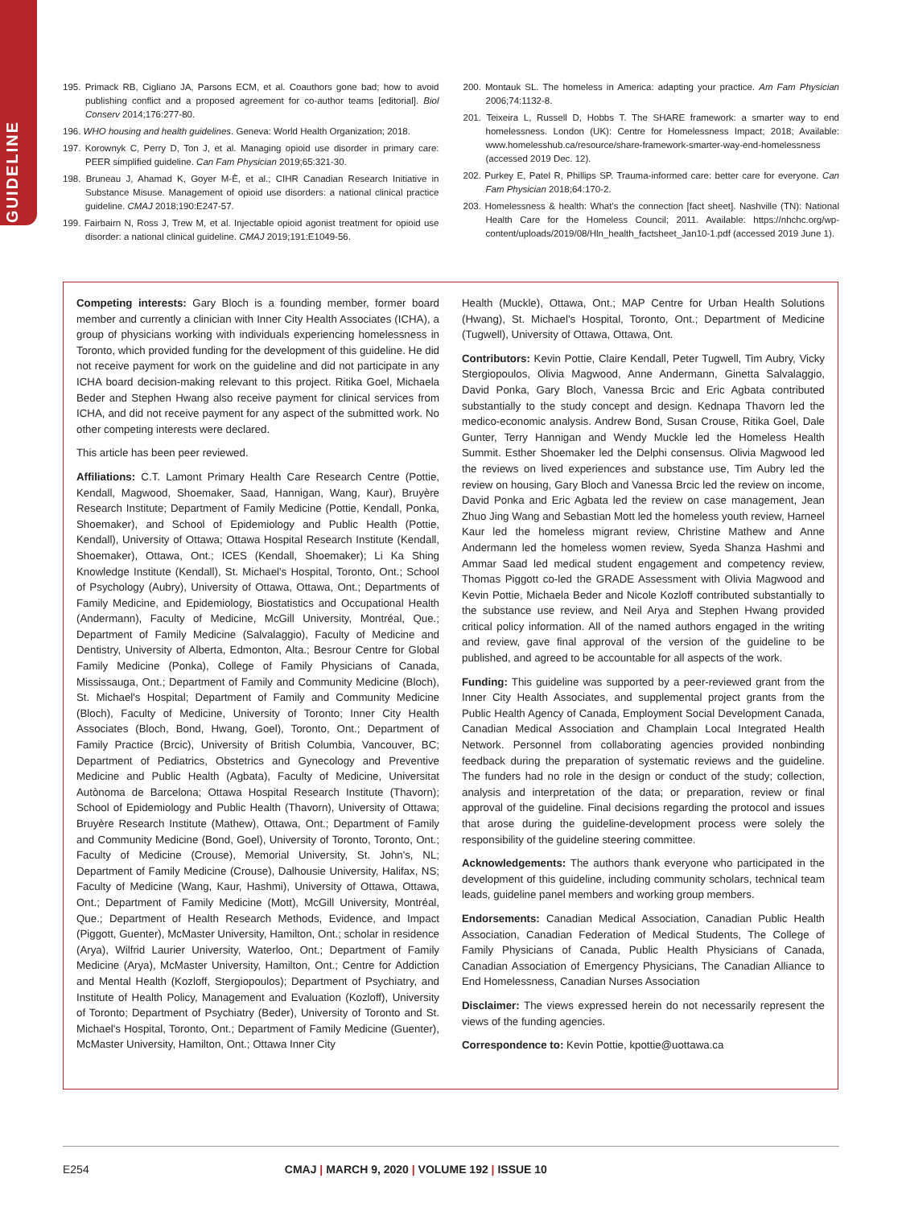GUIDELINE
195. Primack RB, Cigliano JA, Parsons ECM, et al. Coauthors gone bad; how to avoid publishing conflict and a proposed agreement for co-author teams [editorial]. Biol Conserv 2014;176:277-80.
196. WHO housing and health guidelines. Geneva: World Health Organization; 2018.
197. Korownyk C, Perry D, Ton J, et al. Managing opioid use disorder in primary care: PEER simplified guideline. Can Fam Physician 2019;65:321-30.
198. Bruneau J, Ahamad K, Goyer M-È, et al.; CIHR Canadian Research Initiative in Substance Misuse. Management of opioid use disorders: a national clinical practice guideline. CMAJ 2018;190:E247-57.
199. Fairbairn N, Ross J, Trew M, et al. Injectable opioid agonist treatment for opioid use disorder: a national clinical guideline. CMAJ 2019;191:E1049-56.
200. Montauk SL. The homeless in America: adapting your practice. Am Fam Physician 2006;74:1132-8.
201. Teixeira L, Russell D, Hobbs T. The SHARE framework: a smarter way to end homelessness. London (UK): Centre for Homelessness Impact; 2018; Available: www.homelesshub.ca/resource/share-framework-smarter-way-end-homelessness (accessed 2019 Dec. 12).
202. Purkey E, Patel R, Phillips SP. Trauma-informed care: better care for everyone. Can Fam Physician 2018;64:170-2.
203. Homelessness & health: What's the connection [fact sheet]. Nashville (TN): National Health Care for the Homeless Council; 2011. Available: https://nhchc.org/wp-content/uploads/2019/08/Hln_health_factsheet_Jan10-1.pdf (accessed 2019 June 1).
Competing interests: Gary Bloch is a founding member, former board member and currently a clinician with Inner City Health Associates (ICHA), a group of physicians working with individuals experiencing homelessness in Toronto, which provided funding for the development of this guideline. He did not receive payment for work on the guideline and did not participate in any ICHA board decision-making relevant to this project. Ritika Goel, Michaela Beder and Stephen Hwang also receive payment for clinical services from ICHA, and did not receive payment for any aspect of the submitted work. No other competing interests were declared.
This article has been peer reviewed.
Affiliations: C.T. Lamont Primary Health Care Research Centre (Pottie, Kendall, Magwood, Shoemaker, Saad, Hannigan, Wang, Kaur), Bruyère Research Institute; Department of Family Medicine (Pottie, Kendall, Ponka, Shoemaker), and School of Epidemiology and Public Health (Pottie, Kendall), University of Ottawa; Ottawa Hospital Research Institute (Kendall, Shoemaker), Ottawa, Ont.; ICES (Kendall, Shoemaker); Li Ka Shing Knowledge Institute (Kendall), St. Michael's Hospital, Toronto, Ont.; School of Psychology (Aubry), University of Ottawa, Ottawa, Ont.; Departments of Family Medicine, and Epidemiology, Biostatistics and Occupational Health (Andermann), Faculty of Medicine, McGill University, Montréal, Que.; Department of Family Medicine (Salvalaggio), Faculty of Medicine and Dentistry, University of Alberta, Edmonton, Alta.; Besrour Centre for Global Family Medicine (Ponka), College of Family Physicians of Canada, Mississauga, Ont.; Department of Family and Community Medicine (Bloch), St. Michael's Hospital; Department of Family and Community Medicine (Bloch), Faculty of Medicine, University of Toronto; Inner City Health Associates (Bloch, Bond, Hwang, Goel), Toronto, Ont.; Department of Family Practice (Brcic), University of British Columbia, Vancouver, BC; Department of Pediatrics, Obstetrics and Gynecology and Preventive Medicine and Public Health (Agbata), Faculty of Medicine, Universitat Autònoma de Barcelona; Ottawa Hospital Research Institute (Thavorn); School of Epidemiology and Public Health (Thavorn), University of Ottawa; Bruyère Research Institute (Mathew), Ottawa, Ont.; Department of Family and Community Medicine (Bond, Goel), University of Toronto, Toronto, Ont.; Faculty of Medicine (Crouse), Memorial University, St. John's, NL; Department of Family Medicine (Crouse), Dalhousie University, Halifax, NS; Faculty of Medicine (Wang, Kaur, Hashmi), University of Ottawa, Ottawa, Ont.; Department of Family Medicine (Mott), McGill University, Montréal, Que.; Department of Health Research Methods, Evidence, and Impact (Piggott, Guenter), McMaster University, Hamilton, Ont.; scholar in residence (Arya), Wilfrid Laurier University, Waterloo, Ont.; Department of Family Medicine (Arya), McMaster University, Hamilton, Ont.; Centre for Addiction and Mental Health (Kozloff, Stergiopoulos); Department of Psychiatry, and Institute of Health Policy, Management and Evaluation (Kozloff), University of Toronto; Department of Psychiatry (Beder), University of Toronto and St. Michael's Hospital, Toronto, Ont.; Department of Family Medicine (Guenter), McMaster University, Hamilton, Ont.; Ottawa Inner City
Health (Muckle), Ottawa, Ont.; MAP Centre for Urban Health Solutions (Hwang), St. Michael's Hospital, Toronto, Ont.; Department of Medicine (Tugwell), University of Ottawa, Ottawa, Ont.
Contributors: Kevin Pottie, Claire Kendall, Peter Tugwell, Tim Aubry, Vicky Stergiopoulos, Olivia Magwood, Anne Andermann, Ginetta Salvalaggio, David Ponka, Gary Bloch, Vanessa Brcic and Eric Agbata contributed substantially to the study concept and design. Kednapa Thavorn led the medico-economic analysis. Andrew Bond, Susan Crouse, Ritika Goel, Dale Gunter, Terry Hannigan and Wendy Muckle led the Homeless Health Summit. Esther Shoemaker led the Delphi consensus. Olivia Magwood led the reviews on lived experiences and substance use, Tim Aubry led the review on housing, Gary Bloch and Vanessa Brcic led the review on income, David Ponka and Eric Agbata led the review on case management, Jean Zhuo Jing Wang and Sebastian Mott led the homeless youth review, Harneel Kaur led the homeless migrant review, Christine Mathew and Anne Andermann led the homeless women review, Syeda Shanza Hashmi and Ammar Saad led medical student engagement and competency review, Thomas Piggott co-led the GRADE Assessment with Olivia Magwood and Kevin Pottie, Michaela Beder and Nicole Kozloff contributed substantially to the substance use review, and Neil Arya and Stephen Hwang provided critical policy information. All of the named authors engaged in the writing and review, gave final approval of the version of the guideline to be published, and agreed to be accountable for all aspects of the work.
Funding: This guideline was supported by a peer-reviewed grant from the Inner City Health Associates, and supplemental project grants from the Public Health Agency of Canada, Employment Social Development Canada, Canadian Medical Association and Champlain Local Integrated Health Network. Personnel from collaborating agencies provided nonbinding feedback during the preparation of systematic reviews and the guideline. The funders had no role in the design or conduct of the study; collection, analysis and interpretation of the data; or preparation, review or final approval of the guideline. Final decisions regarding the protocol and issues that arose during the guideline-development process were solely the responsibility of the guideline steering committee.
Acknowledgements: The authors thank everyone who participated in the development of this guideline, including community scholars, technical team leads, guideline panel members and working group members.
Endorsements: Canadian Medical Association, Canadian Public Health Association, Canadian Federation of Medical Students, The College of Family Physicians of Canada, Public Health Physicians of Canada, Canadian Association of Emergency Physicians, The Canadian Alliance to End Homelessness, Canadian Nurses Association
Disclaimer: The views expressed herein do not necessarily represent the views of the funding agencies.
Correspondence to: Kevin Pottie, kpottie@uottawa.ca
E254 CMAJ | MARCH 9, 2020 | VOLUME 192 | ISSUE 10